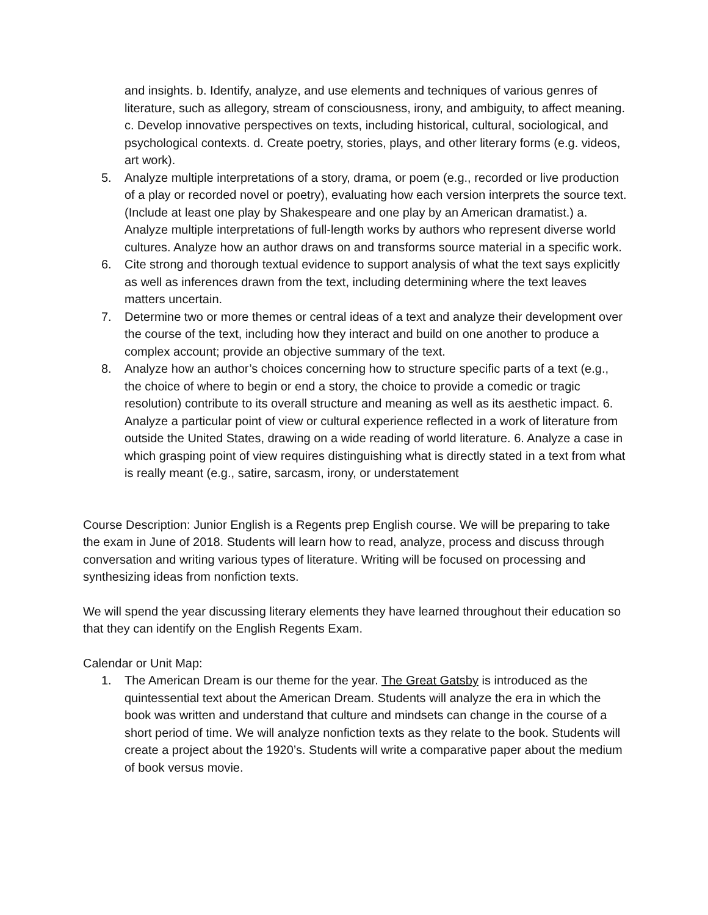and insights. b. Identify, analyze, and use elements and techniques of various genres of literature, such as allegory, stream of consciousness, irony, and ambiguity, to affect meaning. c. Develop innovative perspectives on texts, including historical, cultural, sociological, and psychological contexts. d. Create poetry, stories, plays, and other literary forms (e.g. videos, art work).
5. Analyze multiple interpretations of a story, drama, or poem (e.g., recorded or live production of a play or recorded novel or poetry), evaluating how each version interprets the source text. (Include at least one play by Shakespeare and one play by an American dramatist.) a. Analyze multiple interpretations of full-length works by authors who represent diverse world cultures. Analyze how an author draws on and transforms source material in a specific work.
6. Cite strong and thorough textual evidence to support analysis of what the text says explicitly as well as inferences drawn from the text, including determining where the text leaves matters uncertain.
7. Determine two or more themes or central ideas of a text and analyze their development over the course of the text, including how they interact and build on one another to produce a complex account; provide an objective summary of the text.
8. Analyze how an author’s choices concerning how to structure specific parts of a text (e.g., the choice of where to begin or end a story, the choice to provide a comedic or tragic resolution) contribute to its overall structure and meaning as well as its aesthetic impact. 6. Analyze a particular point of view or cultural experience reflected in a work of literature from outside the United States, drawing on a wide reading of world literature. 6. Analyze a case in which grasping point of view requires distinguishing what is directly stated in a text from what is really meant (e.g., satire, sarcasm, irony, or understatement
Course Description: Junior English is a Regents prep English course. We will be preparing to take the exam in June of 2018. Students will learn how to read, analyze, process and discuss through conversation and writing various types of literature. Writing will be focused on processing and synthesizing ideas from nonfiction texts.
We will spend the year discussing literary elements they have learned throughout their education so that they can identify on the English Regents Exam.
Calendar or Unit Map:
1. The American Dream is our theme for the year. The Great Gatsby is introduced as the quintessential text about the American Dream. Students will analyze the era in which the book was written and understand that culture and mindsets can change in the course of a short period of time. We will analyze nonfiction texts as they relate to the book. Students will create a project about the 1920’s. Students will write a comparative paper about the medium of book versus movie.